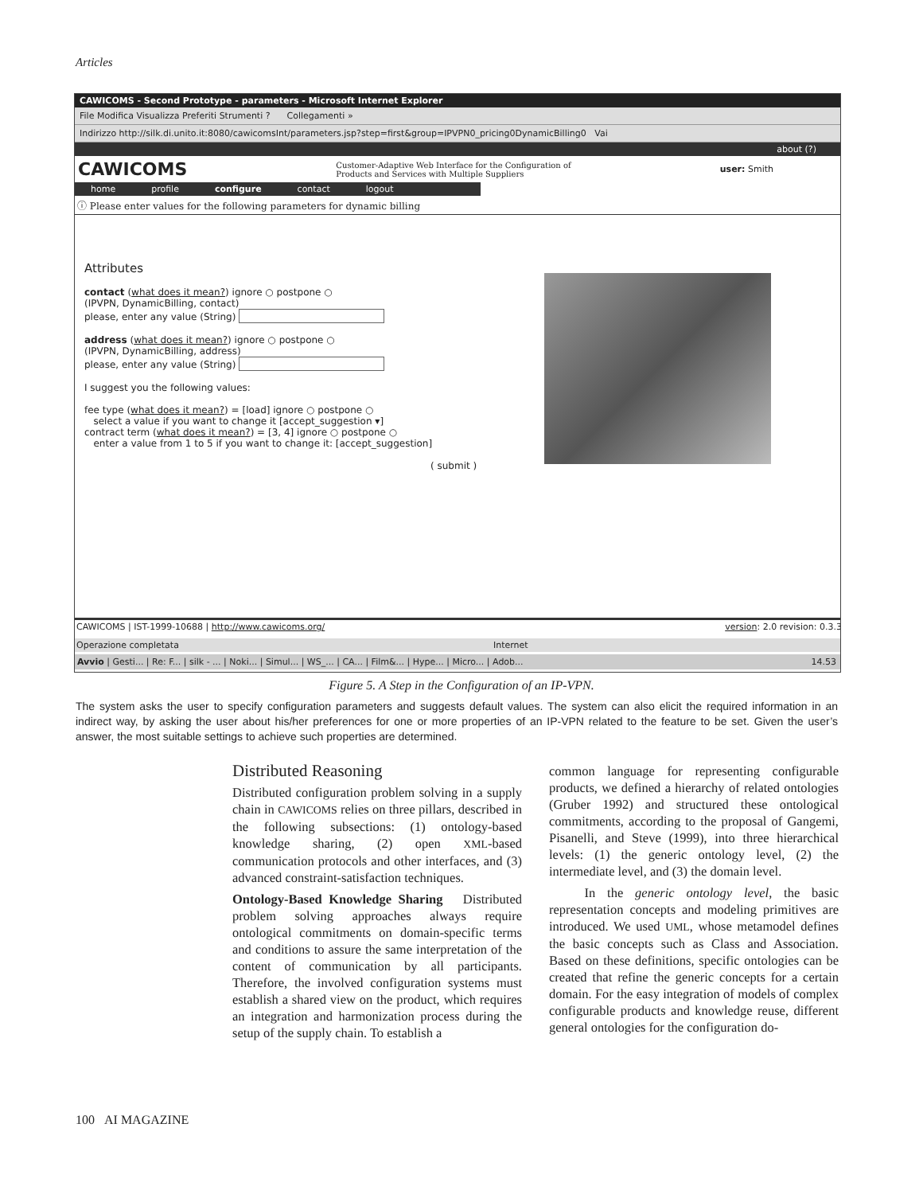Articles
CAWICOMS - Second Prototype - parameters - Microsoft Internet Explorer
File Modifica Visualizza Preferiti Strumenti ? Collegamenti »
Indirizzo http://silk.di.unito.it:8080/cawicomsInt/parameters.jsp?step=first&group=IPVPN0_pricing0DynamicBilling0 Vai
about (?)
CAWICOMS Customer-Adaptive Web Interface for the Configuration of
Products and Services with Multiple Suppliers user: Smith
home profile configure contact logout
ⓘ Please enter values for the following parameters for dynamic billing
Attributes
contact (what does it mean?) ignore ○ postpone ○
(IPVPN, DynamicBilling, contact)
please, enter any value (String)
address (what does it mean?) ignore ○ postpone ○
(IPVPN, DynamicBilling, address)
please, enter any value (String)
I suggest you the following values:
fee type (what does it mean?) = [load] ignore ○ postpone ○
select a value if you want to change it [accept_suggestion ▾]
contract term (what does it mean?) = [3, 4] ignore ○ postpone ○
enter a value from 1 to 5 if you want to change it: [accept_suggestion]
( submit )
CAWICOMS | IST-1999-10688 | http://www.cawicoms.org/ version: 2.0 revision: 0.3.3
Operazione completata Internet
Avvio | Gesti... | Re: F... | silk - ... | Noki... | Simul... | WS_... | CA... | Film&... | Hype... | Micro... | Adob... 14.53
Figure 5. A Step in the Configuration of an IP-VPN.
The system asks the user to specify configuration parameters and suggests default values. The system can also elicit the required information in an indirect way, by asking the user about his/her preferences for one or more properties of an IP-VPN related to the feature to be set. Given the user’s answer, the most suitable settings to achieve such properties are determined.
Distributed Reasoning
Distributed configuration problem solving in a supply chain in CAWICOMS relies on three pillars, described in the following subsections: (1) ontology-based knowledge sharing, (2) open XML-based communication protocols and other interfaces, and (3) advanced constraint-satisfaction techniques.
Ontology-Based Knowledge Sharing Distributed problem solving approaches always require ontological commitments on domain-specific terms and conditions to assure the same interpretation of the content of communication by all participants. Therefore, the involved configuration systems must establish a shared view on the product, which requires an integration and harmonization process during the setup of the supply chain. To establish a
common language for representing configurable products, we defined a hierarchy of related ontologies (Gruber 1992) and structured these ontological commitments, according to the proposal of Gangemi, Pisanelli, and Steve (1999), into three hierarchical levels: (1) the generic ontology level, (2) the intermediate level, and (3) the domain level.
In the generic ontology level, the basic representation concepts and modeling primitives are introduced. We used UML, whose metamodel defines the basic concepts such as Class and Association. Based on these definitions, specific ontologies can be created that refine the generic concepts for a certain domain. For the easy integration of models of complex configurable products and knowledge reuse, different general ontologies for the configuration do-
100 AI MAGAZINE